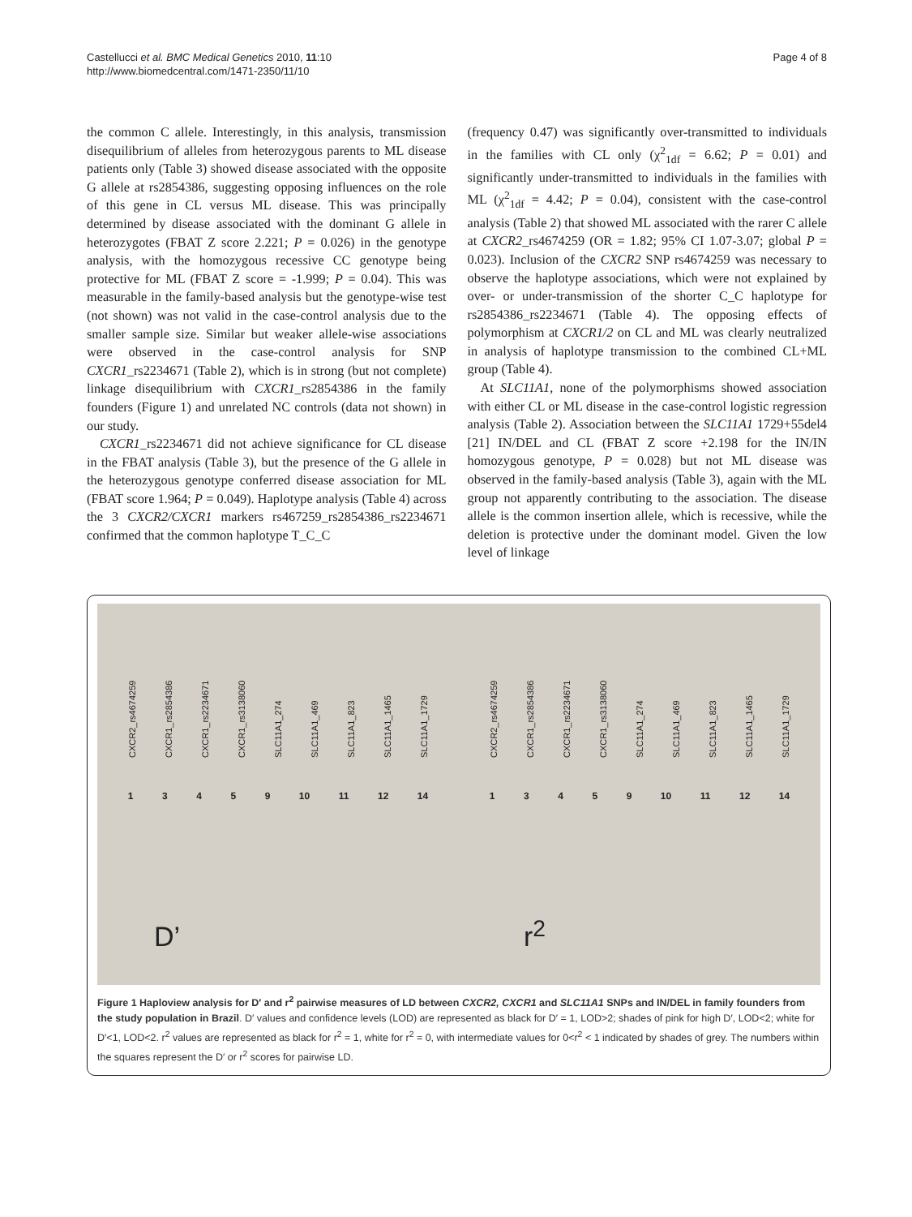Page 4 of 8 Castellucci et al. BMC Medical Genetics 2010, 11:10
http://www.biomedcentral.com/1471-2350/11/10
the common C allele. Interestingly, in this analysis, transmission disequilibrium of alleles from heterozygous parents to ML disease patients only (Table 3) showed disease associated with the opposite G allele at rs2854386, suggesting opposing influences on the role of this gene in CL versus ML disease. This was principally determined by disease associated with the dominant G allele in heterozygotes (FBAT Z score 2.221; P = 0.026) in the genotype analysis, with the homozygous recessive CC genotype being protective for ML (FBAT Z score = -1.999; P = 0.04). This was measurable in the family-based analysis but the genotype-wise test (not shown) was not valid in the case-control analysis due to the smaller sample size. Similar but weaker allele-wise associations were observed in the case-control analysis for SNP CXCR1_rs2234671 (Table 2), which is in strong (but not complete) linkage disequilibrium with CXCR1_rs2854386 in the family founders (Figure 1) and unrelated NC controls (data not shown) in our study.
CXCR1_rs2234671 did not achieve significance for CL disease in the FBAT analysis (Table 3), but the presence of the G allele in the heterozygous genotype conferred disease association for ML (FBAT score 1.964; P = 0.049). Haplotype analysis (Table 4) across the 3 CXCR2/CXCR1 markers rs467259_rs2854386_rs2234671 confirmed that the common haplotype T_C_C
(frequency 0.47) was significantly over-transmitted to individuals in the families with CL only (χ<sup>2</sup><sub>1df</sub> = 6.62; P = 0.01) and significantly under-transmitted to individuals in the families with ML (χ<sup>2</sup><sub>1df</sub> = 4.42; P = 0.04), consistent with the case-control analysis (Table 2) that showed ML associated with the rarer C allele at CXCR2_rs4674259 (OR = 1.82; 95% CI 1.07-3.07; global P = 0.023). Inclusion of the CXCR2 SNP rs4674259 was necessary to observe the haplotype associations, which were not explained by over- or under-transmission of the shorter C_C haplotype for rs2854386_rs2234671 (Table 4). The opposing effects of polymorphism at CXCR1/2 on CL and ML was clearly neutralized in analysis of haplotype transmission to the combined CL+ML group (Table 4).
At SLC11A1, none of the polymorphisms showed association with either CL or ML disease in the case-control logistic regression analysis (Table 2). Association between the SLC11A1 1729+55del4 [21] IN/DEL and CL (FBAT Z score +2.198 for the IN/IN homozygous genotype, P = 0.028) but not ML disease was observed in the family-based analysis (Table 3), again with the ML group not apparently contributing to the association. The disease allele is the common insertion allele, which is recessive, while the deletion is protective under the dominant model. Given the low level of linkage
CXCR2_rs4674259 CXCR1_rs2854386 CXCR1_rs2234671 CXCR1_rs3138060 SLC11A1_274 SLC11A1_469 SLC11A1_823 SLC11A1_1465 SLC11A1_1729
1 3 4 5 9 10 11 12 14
D’
CXCR2_rs4674259 CXCR1_rs2854386 CXCR1_rs2234671 CXCR1_rs3138060 SLC11A1_274 SLC11A1_469 SLC11A1_823 SLC11A1_1465 SLC11A1_1729
1 3 4 5 9 10 11 12 14
r<sup>2</sup>
Figure 1 Haploview analysis for D′ and r<sup>2</sup> pairwise measures of LD between CXCR2, CXCR1 and SLC11A1 SNPs and IN/DEL in family founders from the study population in Brazil. D′ values and confidence levels (LOD) are represented as black for D′ = 1, LOD>2; shades of pink for high D′, LOD<2; white for D′<1, LOD<2. r<sup>2</sup> values are represented as black for r<sup>2</sup> = 1, white for r<sup>2</sup> = 0, with intermediate values for 0<r<sup>2</sup> < 1 indicated by shades of grey. The numbers within the squares represent the D′ or r<sup>2</sup> scores for pairwise LD.